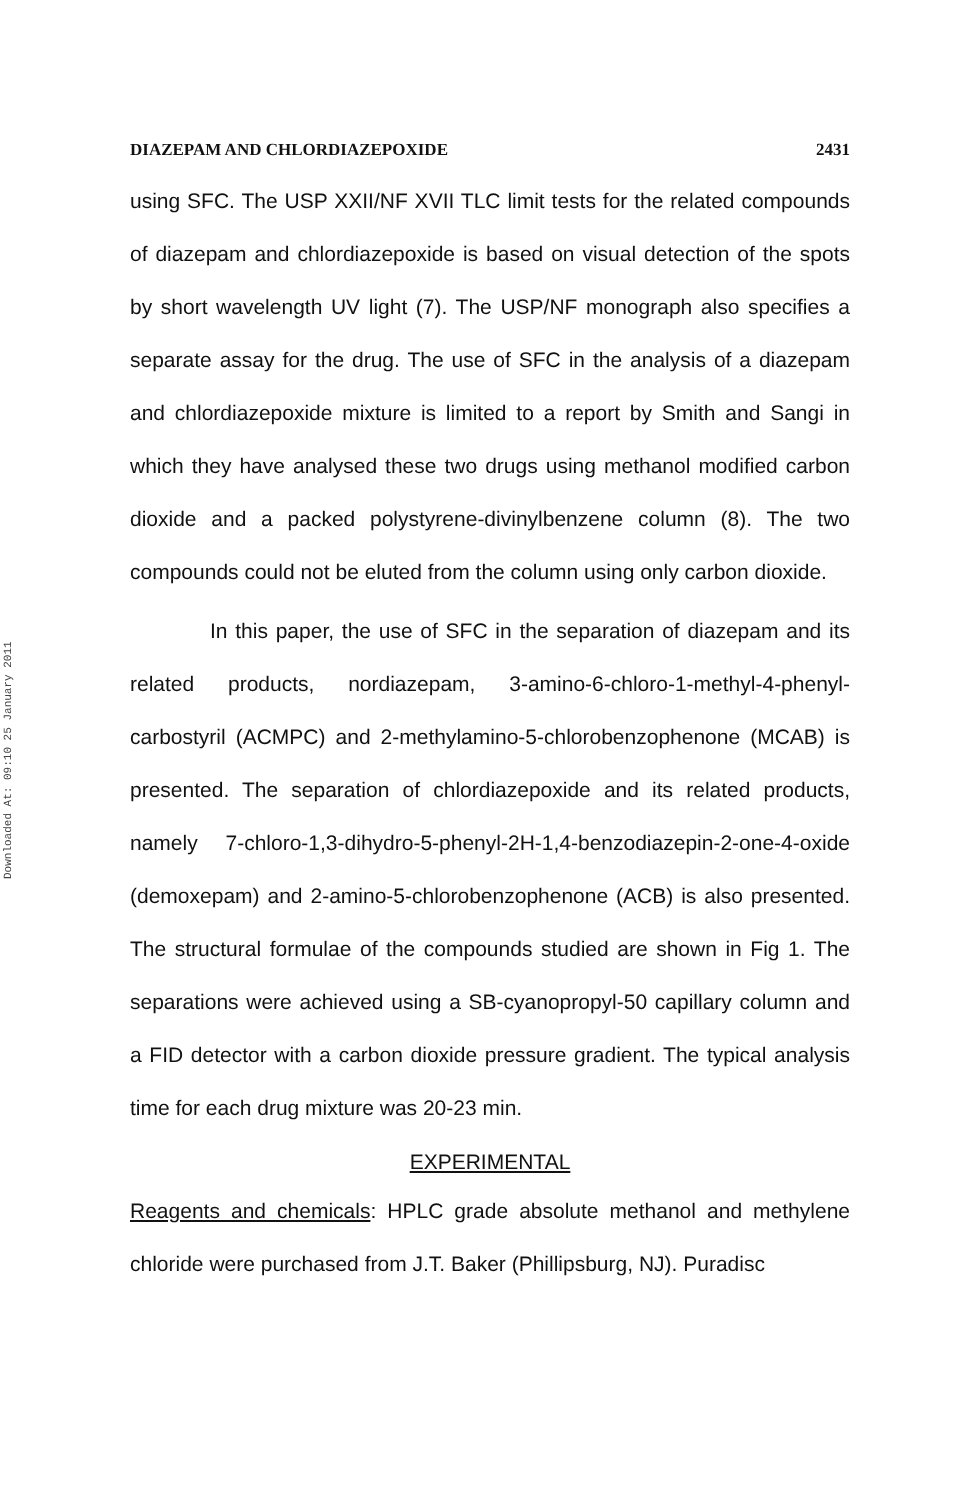Downloaded At: 09:10 25 January 2011
DIAZEPAM AND CHLORDIAZEPOXIDE 2431
using SFC. The USP XXII/NF XVII TLC limit tests for the related compounds of diazepam and chlordiazepoxide is based on visual detection of the spots by short wavelength UV light (7). The USP/NF monograph also specifies a separate assay for the drug. The use of SFC in the analysis of a diazepam and chlordiazepoxide mixture is limited to a report by Smith and Sangi in which they have analysed these two drugs using methanol modified carbon dioxide and a packed polystyrene-divinylbenzene column (8). The two compounds could not be eluted from the column using only carbon dioxide.
In this paper, the use of SFC in the separation of diazepam and its related products, nordiazepam, 3-amino-6-chloro-1-methyl-4-phenyl-carbostyril (ACMPC) and 2-methylamino-5-chlorobenzophenone (MCAB) is presented. The separation of chlordiazepoxide and its related products, namely 7-chloro-1,3-dihydro-5-phenyl-2H-1,4-benzodiazepin-2-one-4-oxide (demoxepam) and 2-amino-5-chlorobenzophenone (ACB) is also presented. The structural formulae of the compounds studied are shown in Fig 1. The separations were achieved using a SB-cyanopropyl-50 capillary column and a FID detector with a carbon dioxide pressure gradient. The typical analysis time for each drug mixture was 20-23 min.
EXPERIMENTAL
Reagents and chemicals: HPLC grade absolute methanol and methylene chloride were purchased from J.T. Baker (Phillipsburg, NJ). Puradisc